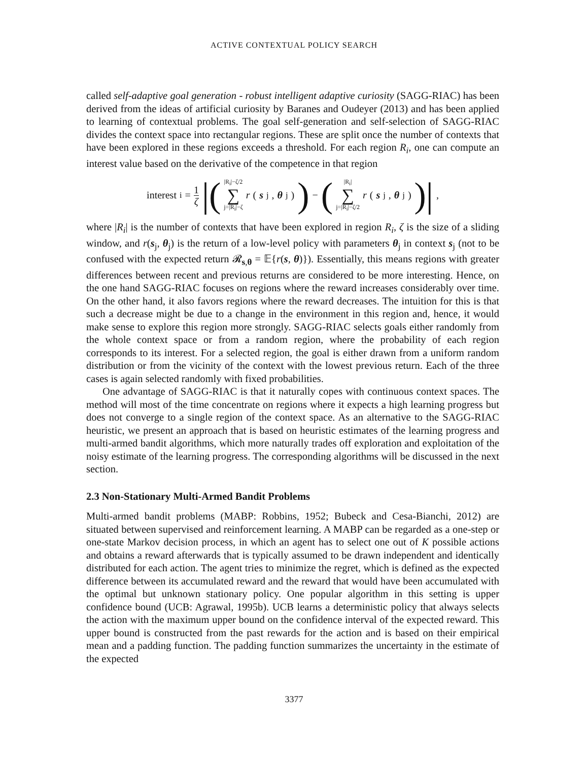ACTIVE CONTEXTUAL POLICY SEARCH
called self-adaptive goal generation - robust intelligent adaptive curiosity (SAGG-RIAC) has been derived from the ideas of artificial curiosity by Baranes and Oudeyer (2013) and has been applied to learning of contextual problems. The goal self-generation and self-selection of SAGG-RIAC divides the context space into rectangular regions. These are split once the number of contexts that have been explored in these regions exceeds a threshold. For each region R<sub>i</sub>, one can compute an interest value based on the derivative of the competence in that region
interest<sub>i</sub> = 1 ζ |(|R<sub>i</sub>|−ζ/2 ∑ j=|R<sub>i</sub>|−ζ r (s<sub>j</sub>, θ<sub>j</sub>)) − (|R<sub>i</sub>| ∑ j=|R<sub>i</sub>|−ζ/2 r (s<sub>j</sub>, θ<sub>j</sub>))|,
where |R<sub>i</sub>| is the number of contexts that have been explored in region R<sub>i</sub>, ζ is the size of a sliding window, and r(s<sub>j</sub>, θ<sub>j</sub>) is the return of a low-level policy with parameters θ<sub>j</sub> in context s<sub>j</sub> (not to be confused with the expected return 𝓡<sub>s,θ</sub> = 𝔼{r(s, θ)}). Essentially, this means regions with greater differences between recent and previous returns are considered to be more interesting. Hence, on the one hand SAGG-RIAC focuses on regions where the reward increases considerably over time. On the other hand, it also favors regions where the reward decreases. The intuition for this is that such a decrease might be due to a change in the environment in this region and, hence, it would make sense to explore this region more strongly. SAGG-RIAC selects goals either randomly from the whole context space or from a random region, where the probability of each region corresponds to its interest. For a selected region, the goal is either drawn from a uniform random distribution or from the vicinity of the context with the lowest previous return. Each of the three cases is again selected randomly with fixed probabilities.
One advantage of SAGG-RIAC is that it naturally copes with continuous context spaces. The method will most of the time concentrate on regions where it expects a high learning progress but does not converge to a single region of the context space. As an alternative to the SAGG-RIAC heuristic, we present an approach that is based on heuristic estimates of the learning progress and multi-armed bandit algorithms, which more naturally trades off exploration and exploitation of the noisy estimate of the learning progress. The corresponding algorithms will be discussed in the next section.
2.3 Non-Stationary Multi-Armed Bandit Problems
Multi-armed bandit problems (MABP: Robbins, 1952; Bubeck and Cesa-Bianchi, 2012) are situated between supervised and reinforcement learning. A MABP can be regarded as a one-step or one-state Markov decision process, in which an agent has to select one out of K possible actions and obtains a reward afterwards that is typically assumed to be drawn independent and identically distributed for each action. The agent tries to minimize the regret, which is defined as the expected difference between its accumulated reward and the reward that would have been accumulated with the optimal but unknown stationary policy. One popular algorithm in this setting is upper confidence bound (UCB: Agrawal, 1995b). UCB learns a deterministic policy that always selects the action with the maximum upper bound on the confidence interval of the expected reward. This upper bound is constructed from the past rewards for the action and is based on their empirical mean and a padding function. The padding function summarizes the uncertainty in the estimate of the expected
3377